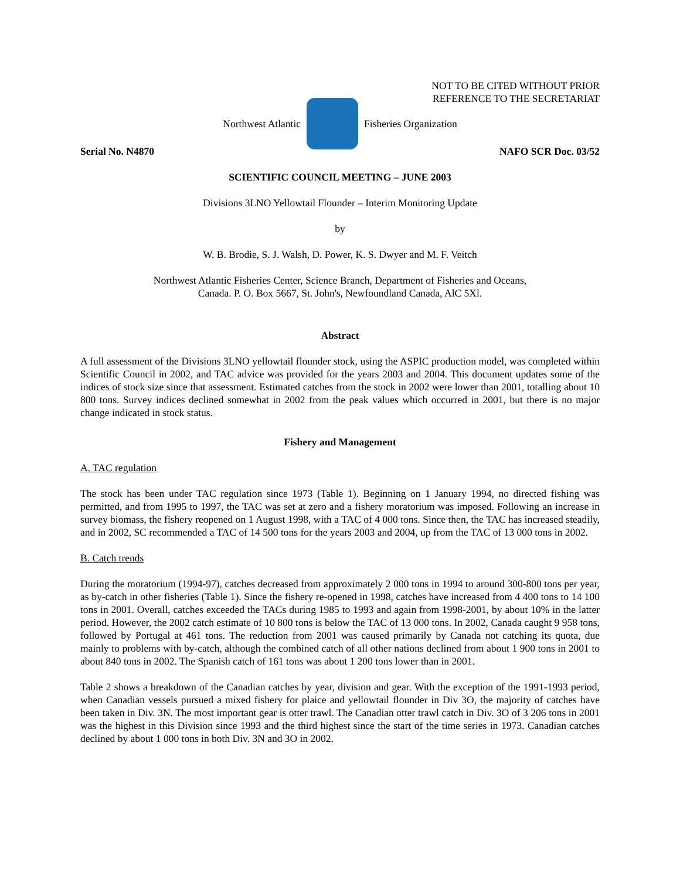NOT TO BE CITED WITHOUT PRIOR
REFERENCE TO THE SECRETARIAT
Northwest Atlantic Fisheries Organization
Serial No. N4870 NAFO SCR Doc. 03/52
SCIENTIFIC COUNCIL MEETING – JUNE 2003
Divisions 3LNO Yellowtail Flounder – Interim Monitoring Update
by
W. B. Brodie, S. J. Walsh, D. Power, K. S. Dwyer and M. F. Veitch
Northwest Atlantic Fisheries Center, Science Branch, Department of Fisheries and Oceans,
Canada. P. O. Box 5667, St. John's, Newfoundland Canada, AlC 5Xl.
Abstract
A full assessment of the Divisions 3LNO yellowtail flounder stock, using the ASPIC production model, was completed within Scientific Council in 2002, and TAC advice was provided for the years 2003 and 2004. This document updates some of the indices of stock size since that assessment. Estimated catches from the stock in 2002 were lower than 2001, totalling about 10 800 tons. Survey indices declined somewhat in 2002 from the peak values which occurred in 2001, but there is no major change indicated in stock status.
Fishery and Management
A. TAC regulation
The stock has been under TAC regulation since 1973 (Table 1). Beginning on 1 January 1994, no directed fishing was permitted, and from 1995 to 1997, the TAC was set at zero and a fishery moratorium was imposed. Following an increase in survey biomass, the fishery reopened on 1 August 1998, with a TAC of 4 000 tons. Since then, the TAC has increased steadily, and in 2002, SC recommended a TAC of 14 500 tons for the years 2003 and 2004, up from the TAC of 13 000 tons in 2002.
B. Catch trends
During the moratorium (1994-97), catches decreased from approximately 2 000 tons in 1994 to around 300-800 tons per year, as by-catch in other fisheries (Table 1). Since the fishery re-opened in 1998, catches have increased from 4 400 tons to 14 100 tons in 2001. Overall, catches exceeded the TACs during 1985 to 1993 and again from 1998-2001, by about 10% in the latter period. However, the 2002 catch estimate of 10 800 tons is below the TAC of 13 000 tons. In 2002, Canada caught 9 958 tons, followed by Portugal at 461 tons. The reduction from 2001 was caused primarily by Canada not catching its quota, due mainly to problems with by-catch, although the combined catch of all other nations declined from about 1 900 tons in 2001 to about 840 tons in 2002. The Spanish catch of 161 tons was about 1 200 tons lower than in 2001.
Table 2 shows a breakdown of the Canadian catches by year, division and gear. With the exception of the 1991-1993 period, when Canadian vessels pursued a mixed fishery for plaice and yellowtail flounder in Div 3O, the majority of catches have been taken in Div. 3N. The most important gear is otter trawl. The Canadian otter trawl catch in Div. 3O of 3 206 tons in 2001 was the highest in this Division since 1993 and the third highest since the start of the time series in 1973. Canadian catches declined by about 1 000 tons in both Div. 3N and 3O in 2002.